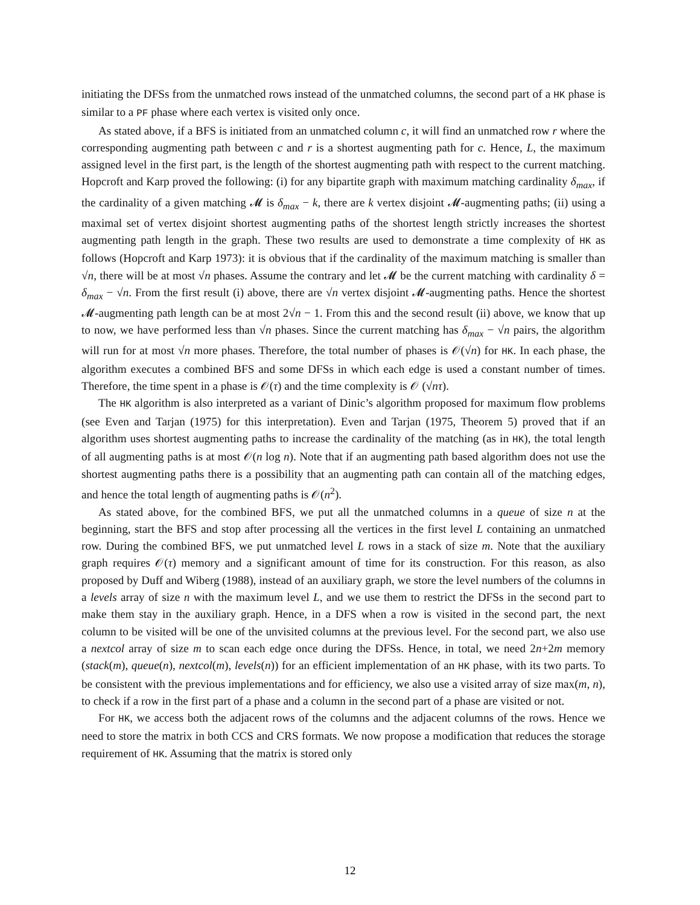initiating the DFSs from the unmatched rows instead of the unmatched columns, the second part of a HK phase is similar to a PF phase where each vertex is visited only once.
As stated above, if a BFS is initiated from an unmatched column c, it will find an unmatched row r where the corresponding augmenting path between c and r is a shortest augmenting path for c. Hence, L, the maximum assigned level in the first part, is the length of the shortest augmenting path with respect to the current matching. Hopcroft and Karp proved the following: (i) for any bipartite graph with maximum matching cardinality δ<sub>max</sub>, if the cardinality of a given matching 𝓜 is δ<sub>max</sub> − k, there are k vertex disjoint 𝓜-augmenting paths; (ii) using a maximal set of vertex disjoint shortest augmenting paths of the shortest length strictly increases the shortest augmenting path length in the graph. These two results are used to demonstrate a time complexity of HK as follows (Hopcroft and Karp 1973): it is obvious that if the cardinality of the maximum matching is smaller than √n, there will be at most √n phases. Assume the contrary and let 𝓜 be the current matching with cardinality δ = δ<sub>max</sub> − √n. From the first result (i) above, there are √n vertex disjoint 𝓜-augmenting paths. Hence the shortest 𝓜-augmenting path length can be at most 2√n − 1. From this and the second result (ii) above, we know that up to now, we have performed less than √n phases. Since the current matching has δ<sub>max</sub> − √n pairs, the algorithm will run for at most √n more phases. Therefore, the total number of phases is 𝒪(√n) for HK. In each phase, the algorithm executes a combined BFS and some DFSs in which each edge is used a constant number of times. Therefore, the time spent in a phase is 𝒪(τ) and the time complexity is 𝒪 (√nτ).
The HK algorithm is also interpreted as a variant of Dinic’s algorithm proposed for maximum flow problems (see Even and Tarjan (1975) for this interpretation). Even and Tarjan (1975, Theorem 5) proved that if an algorithm uses shortest augmenting paths to increase the cardinality of the matching (as in HK), the total length of all augmenting paths is at most 𝒪(n log n). Note that if an augmenting path based algorithm does not use the shortest augmenting paths there is a possibility that an augmenting path can contain all of the matching edges, and hence the total length of augmenting paths is 𝒪(n<sup>2</sup>).
As stated above, for the combined BFS, we put all the unmatched columns in a queue of size n at the beginning, start the BFS and stop after processing all the vertices in the first level L containing an unmatched row. During the combined BFS, we put unmatched level L rows in a stack of size m. Note that the auxiliary graph requires 𝒪(τ) memory and a significant amount of time for its construction. For this reason, as also proposed by Duff and Wiberg (1988), instead of an auxiliary graph, we store the level numbers of the columns in a levels array of size n with the maximum level L, and we use them to restrict the DFSs in the second part to make them stay in the auxiliary graph. Hence, in a DFS when a row is visited in the second part, the next column to be visited will be one of the unvisited columns at the previous level. For the second part, we also use a nextcol array of size m to scan each edge once during the DFSs. Hence, in total, we need 2n+2m memory (stack(m), queue(n), nextcol(m), levels(n)) for an efficient implementation of an HK phase, with its two parts. To be consistent with the previous implementations and for efficiency, we also use a visited array of size max(m, n), to check if a row in the first part of a phase and a column in the second part of a phase are visited or not.
For HK, we access both the adjacent rows of the columns and the adjacent columns of the rows. Hence we need to store the matrix in both CCS and CRS formats. We now propose a modification that reduces the storage requirement of HK. Assuming that the matrix is stored only
12